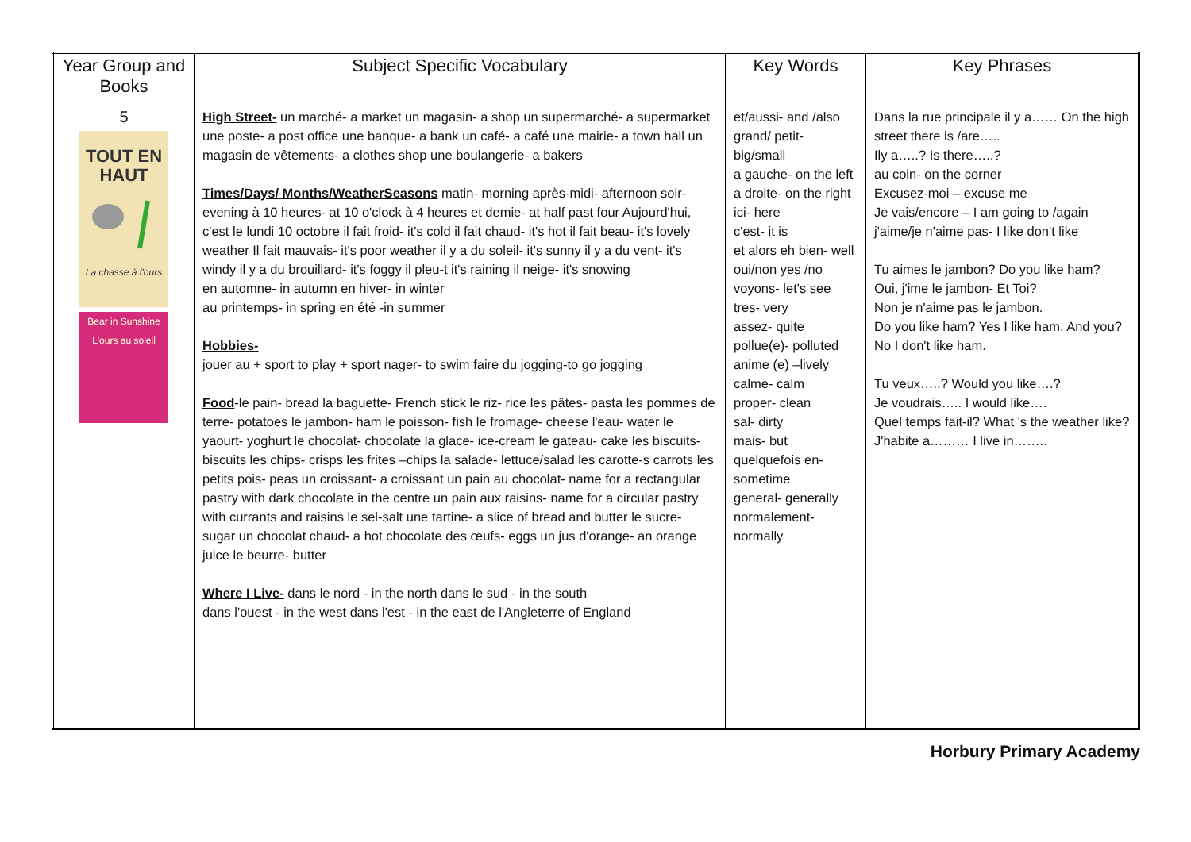| Year Group and Books | Subject Specific Vocabulary | Key Words | Key Phrases |
| --- | --- | --- | --- |
| 5 TOUT EN HAUT La chasse à l'ours Bear in Sunshine L'ours au soleil | High Street- un marché- a market un magasin- a shop un supermarché- a supermarket une poste- a post office une banque- a bank un café- a café une mairie- a town hall un magasin de vêtements- a clothes shop une boulangerie- a bakers Times/Days/ Months/WeatherSeasons matin- morning après-midi- afternoon soir- evening à 10 heures- at 10 o'clock à 4 heures et demie- at half past four Aujourd'hui, c'est le lundi 10 octobre il fait froid- it's cold il fait chaud- it's hot il fait beau- it's lovely weather Il fait mauvais- it's poor weather il y a du soleil- it's sunny il y a du vent- it's windy il y a du brouillard- it's foggy il pleu-t it's raining il neige- it's snowing en automne- in autumn en hiver- in winter au printemps- in spring en été -in summer Hobbies- jouer au + sport to play + sport nager- to swim faire du jogging-to go jogging Food -le pain- bread la baguette- French stick le riz- rice les pâtes- pasta les pommes de terre- potatoes le jambon- ham le poisson- fish le fromage- cheese l'eau- water le yaourt- yoghurt le chocolat- chocolate la glace- ice-cream le gateau- cake les biscuits- biscuits les chips- crisps les frites –chips la salade- lettuce/salad les carotte-s carrots les petits pois- peas un croissant- a croissant un pain au chocolat- name for a rectangular pastry with dark chocolate in the centre un pain aux raisins- name for a circular pastry with currants and raisins le sel-salt une tartine- a slice of bread and butter le sucre- sugar un chocolat chaud- a hot chocolate des œufs- eggs un jus d'orange- an orange juice le beurre- butter Where I Live- dans le nord - in the north dans le sud - in the south dans l'ouest - in the west dans l'est - in the east de l'Angleterre of England | et/aussi- and /also grand/ petit- big/small a gauche- on the left a droite- on the right ici- here c'est- it is et alors eh bien- well oui/non yes /no voyons- let's see tres- very assez- quite pollue(e)- polluted anime (e) –lively calme- calm proper- clean sal- dirty mais- but quelquefois en- sometime general- generally normalement- normally | Dans la rue principale il y a…… On the high street there is /are….. Ily a…..? Is there…..? au coin- on the corner Excusez-moi – excuse me Je vais/encore – I am going to /again j'aime/je n'aime pas- I like don't like Tu aimes le jambon? Do you like ham? Oui, j'ime le jambon- Et Toi? Non je n'aime pas le jambon. Do you like ham? Yes I like ham. And you? No I don't like ham. Tu veux…..? Would you like….? Je voudrais….. I would like…. Quel temps fait-il? What 's the weather like? J'habite a……… I live in…….. |
Horbury Primary Academy